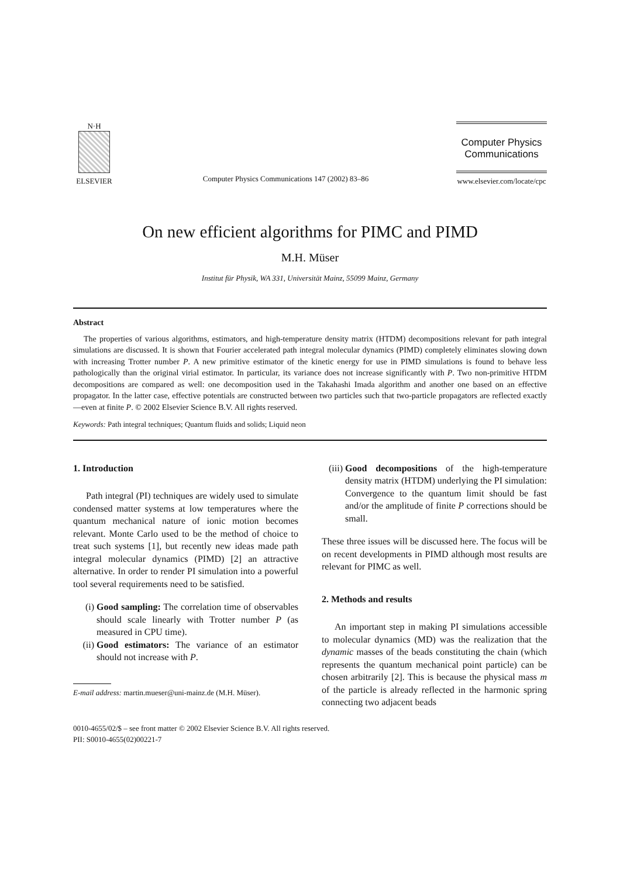N·H
ELSEVIER
Computer Physics Communications 147 (2002) 83–86
Computer Physics
Communications
www.elsevier.com/locate/cpc
On new efficient algorithms for PIMC and PIMD
M.H. Müser
Institut für Physik, WA 331, Universität Mainz, 55099 Mainz, Germany
Abstract
The properties of various algorithms, estimators, and high-temperature density matrix (HTDM) decompositions relevant for path integral simulations are discussed. It is shown that Fourier accelerated path integral molecular dynamics (PIMD) completely eliminates slowing down with increasing Trotter number P. A new primitive estimator of the kinetic energy for use in PIMD simulations is found to behave less pathologically than the original virial estimator. In particular, its variance does not increase significantly with P. Two non-primitive HTDM decompositions are compared as well: one decomposition used in the Takahashi Imada algorithm and another one based on an effective propagator. In the latter case, effective potentials are constructed between two particles such that two-particle propagators are reflected exactly—even at finite P. © 2002 Elsevier Science B.V. All rights reserved.
Keywords: Path integral techniques; Quantum fluids and solids; Liquid neon
1. Introduction
Path integral (PI) techniques are widely used to simulate condensed matter systems at low temperatures where the quantum mechanical nature of ionic motion becomes relevant. Monte Carlo used to be the method of choice to treat such systems [1], but recently new ideas made path integral molecular dynamics (PIMD) [2] an attractive alternative. In order to render PI simulation into a powerful tool several requirements need to be satisfied.
(i) Good sampling: The correlation time of observables should scale linearly with Trotter number P (as measured in CPU time).
(ii) Good estimators: The variance of an estimator should not increase with P.
E-mail address: martin.mueser@uni-mainz.de (M.H. Müser).
(iii) Good decompositions of the high-temperature density matrix (HTDM) underlying the PI simulation: Convergence to the quantum limit should be fast and/or the amplitude of finite P corrections should be small.
These three issues will be discussed here. The focus will be on recent developments in PIMD although most results are relevant for PIMC as well.
2. Methods and results
An important step in making PI simulations accessible to molecular dynamics (MD) was the realization that the dynamic masses of the beads constituting the chain (which represents the quantum mechanical point particle) can be chosen arbitrarily [2]. This is because the physical mass m of the particle is already reflected in the harmonic spring connecting two adjacent beads
0010-4655/02/$ – see front matter © 2002 Elsevier Science B.V. All rights reserved.
PII: S0010-4655(02)00221-7